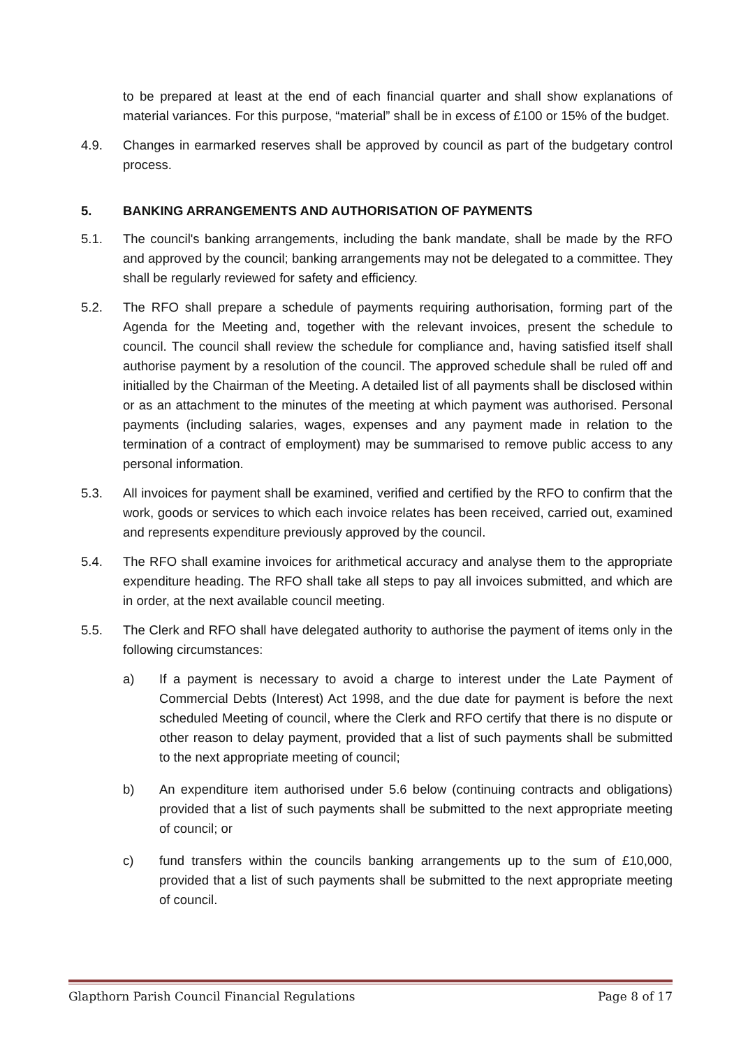to be prepared at least at the end of each financial quarter and shall show explanations of material variances. For this purpose, “material” shall be in excess of £100 or 15% of the budget.
4.9. Changes in earmarked reserves shall be approved by council as part of the budgetary control process.
5. BANKING ARRANGEMENTS AND AUTHORISATION OF PAYMENTS
5.1. The council's banking arrangements, including the bank mandate, shall be made by the RFO and approved by the council; banking arrangements may not be delegated to a committee. They shall be regularly reviewed for safety and efficiency.
5.2. The RFO shall prepare a schedule of payments requiring authorisation, forming part of the Agenda for the Meeting and, together with the relevant invoices, present the schedule to council. The council shall review the schedule for compliance and, having satisfied itself shall authorise payment by a resolution of the council. The approved schedule shall be ruled off and initialled by the Chairman of the Meeting. A detailed list of all payments shall be disclosed within or as an attachment to the minutes of the meeting at which payment was authorised. Personal payments (including salaries, wages, expenses and any payment made in relation to the termination of a contract of employment) may be summarised to remove public access to any personal information.
5.3. All invoices for payment shall be examined, verified and certified by the RFO to confirm that the work, goods or services to which each invoice relates has been received, carried out, examined and represents expenditure previously approved by the council.
5.4. The RFO shall examine invoices for arithmetical accuracy and analyse them to the appropriate expenditure heading. The RFO shall take all steps to pay all invoices submitted, and which are in order, at the next available council meeting.
5.5. The Clerk and RFO shall have delegated authority to authorise the payment of items only in the following circumstances:
a) If a payment is necessary to avoid a charge to interest under the Late Payment of Commercial Debts (Interest) Act 1998, and the due date for payment is before the next scheduled Meeting of council, where the Clerk and RFO certify that there is no dispute or other reason to delay payment, provided that a list of such payments shall be submitted to the next appropriate meeting of council;
b) An expenditure item authorised under 5.6 below (continuing contracts and obligations) provided that a list of such payments shall be submitted to the next appropriate meeting of council; or
c) fund transfers within the councils banking arrangements up to the sum of £10,000, provided that a list of such payments shall be submitted to the next appropriate meeting of council.
Glapthorn Parish Council Financial Regulations Page 8 of 17